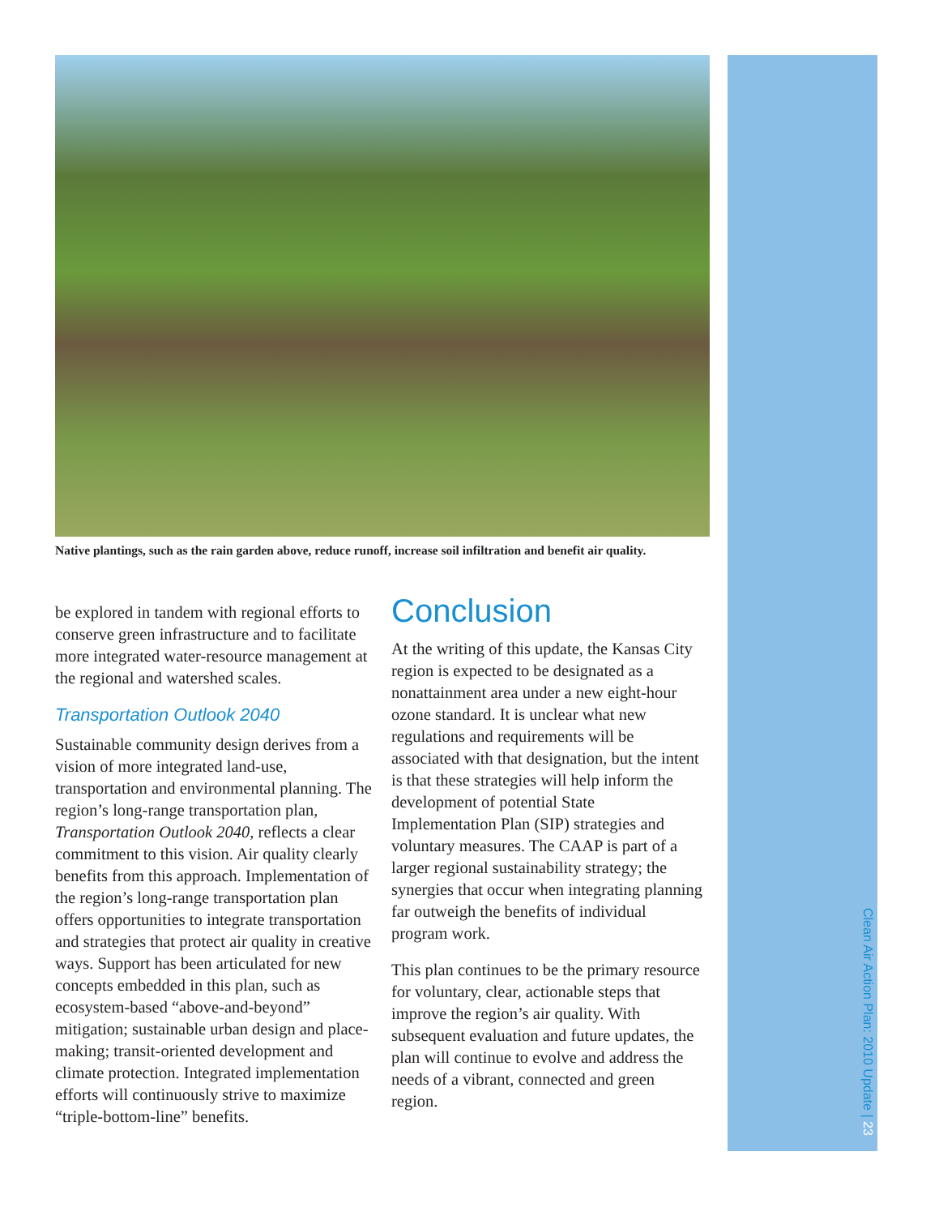Native plantings, such as the rain garden above, reduce runoff, increase soil infiltration and benefit air quality.
be explored in tandem with regional efforts to conserve green infrastructure and to facilitate more integrated water-resource management at the regional and watershed scales.
Transportation Outlook 2040
Sustainable community design derives from a vision of more integrated land-use, transportation and environmental planning. The region’s long-range transportation plan, Transportation Outlook 2040, reflects a clear commitment to this vision. Air quality clearly benefits from this approach. Implementation of the region’s long-range transportation plan offers opportunities to integrate transportation and strategies that protect air quality in creative ways. Support has been articulated for new concepts embedded in this plan, such as ecosystem-based “above-and-beyond” mitigation; sustainable urban design and place-making; transit-oriented development and climate protection. Integrated implementation efforts will continuously strive to maximize “triple-bottom-line” benefits.
Conclusion
At the writing of this update, the Kansas City region is expected to be designated as a nonattainment area under a new eight-hour ozone standard. It is unclear what new regulations and requirements will be associated with that designation, but the intent is that these strategies will help inform the development of potential State Implementation Plan (SIP) strategies and voluntary measures. The CAAP is part of a larger regional sustainability strategy; the synergies that occur when integrating planning far outweigh the benefits of individual program work.
This plan continues to be the primary resource for voluntary, clear, actionable steps that improve the region’s air quality. With subsequent evaluation and future updates, the plan will continue to evolve and address the needs of a vibrant, connected and green region.
Clean Air Action Plan: 2010 Update | 23